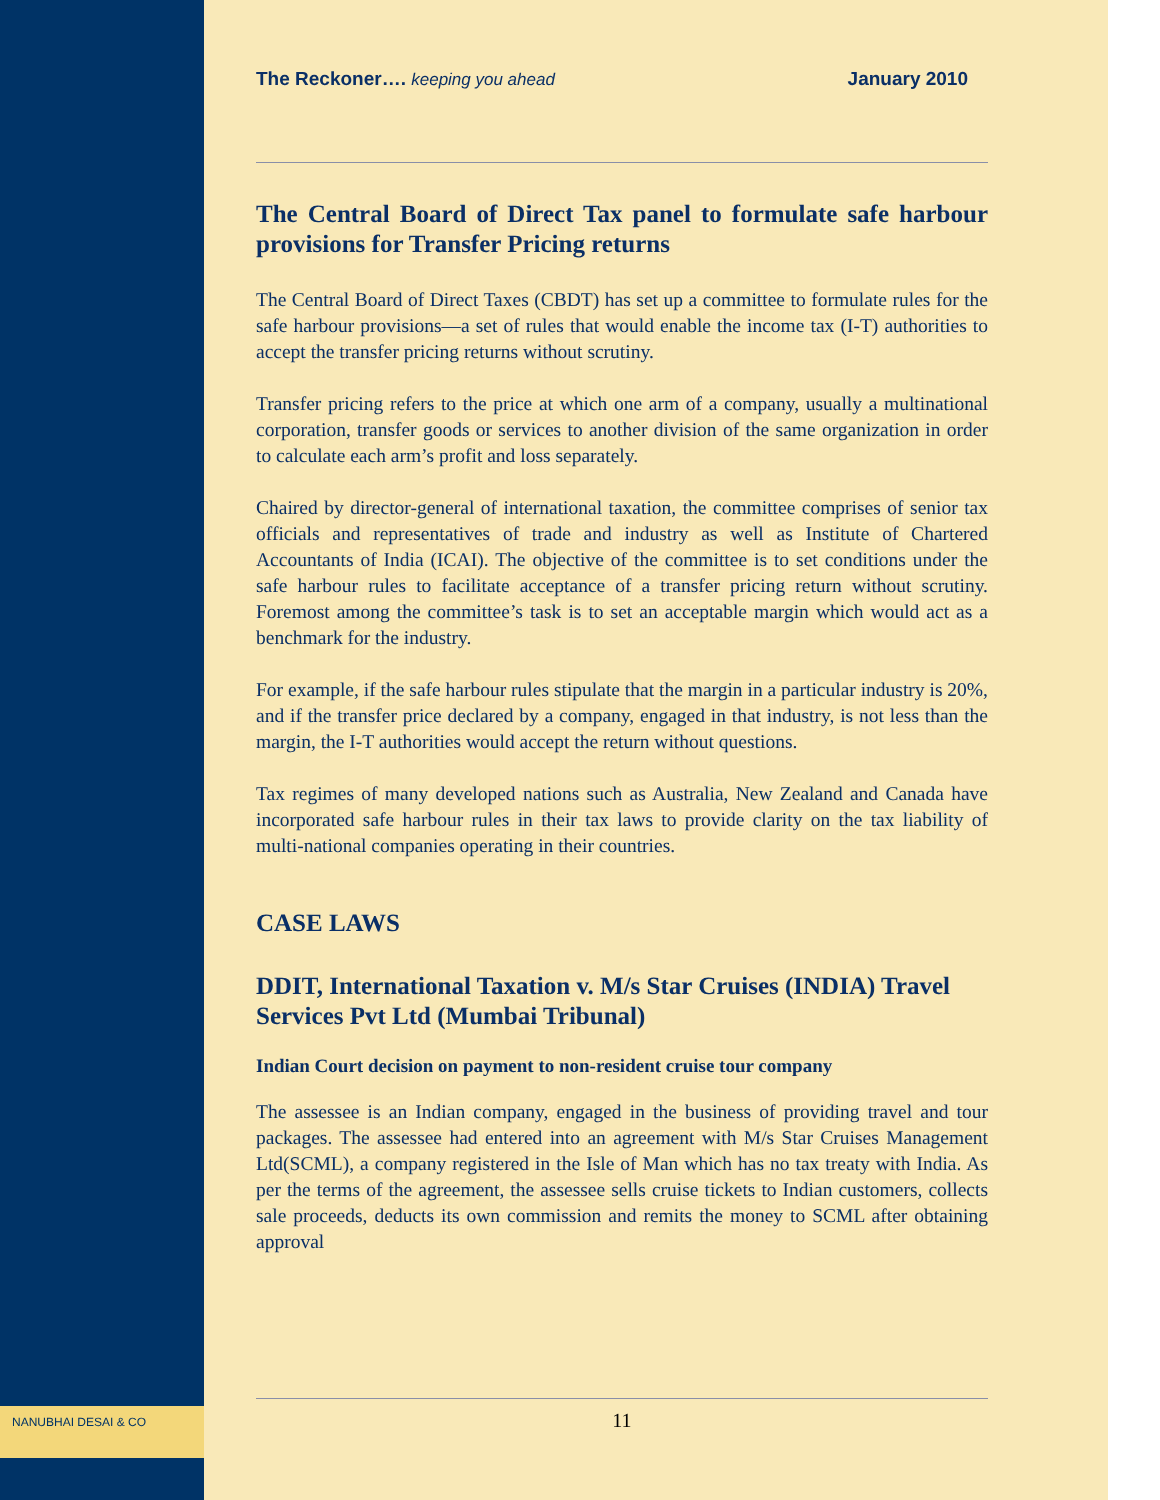The Reckoner…. keeping you ahead January 2010
The Central Board of Direct Tax panel to formulate safe harbour provisions for Transfer Pricing returns
The Central Board of Direct Taxes (CBDT) has set up a committee to formulate rules for the safe harbour provisions—a set of rules that would enable the income tax (I-T) authorities to accept the transfer pricing returns without scrutiny.
Transfer pricing refers to the price at which one arm of a company, usually a multinational corporation, transfer goods or services to another division of the same organization in order to calculate each arm’s profit and loss separately.
Chaired by director-general of international taxation, the committee comprises of senior tax officials and representatives of trade and industry as well as Institute of Chartered Accountants of India (ICAI). The objective of the committee is to set conditions under the safe harbour rules to facilitate acceptance of a transfer pricing return without scrutiny. Foremost among the committee’s task is to set an acceptable margin which would act as a benchmark for the industry.
For example, if the safe harbour rules stipulate that the margin in a particular industry is 20%, and if the transfer price declared by a company, engaged in that industry, is not less than the margin, the I-T authorities would accept the return without questions.
Tax regimes of many developed nations such as Australia, New Zealand and Canada have incorporated safe harbour rules in their tax laws to provide clarity on the tax liability of multi-national companies operating in their countries.
CASE LAWS
DDIT, International Taxation v. M/s Star Cruises (INDIA) Travel Services Pvt Ltd (Mumbai Tribunal)
Indian Court decision on payment to non-resident cruise tour company
The assessee is an Indian company, engaged in the business of providing travel and tour packages. The assessee had entered into an agreement with M/s Star Cruises Management Ltd(SCML), a company registered in the Isle of Man which has no tax treaty with India. As per the terms of the agreement, the assessee sells cruise tickets to Indian customers, collects sale proceeds, deducts its own commission and remits the money to SCML after obtaining approval
11
NANUBHAI DESAI & CO